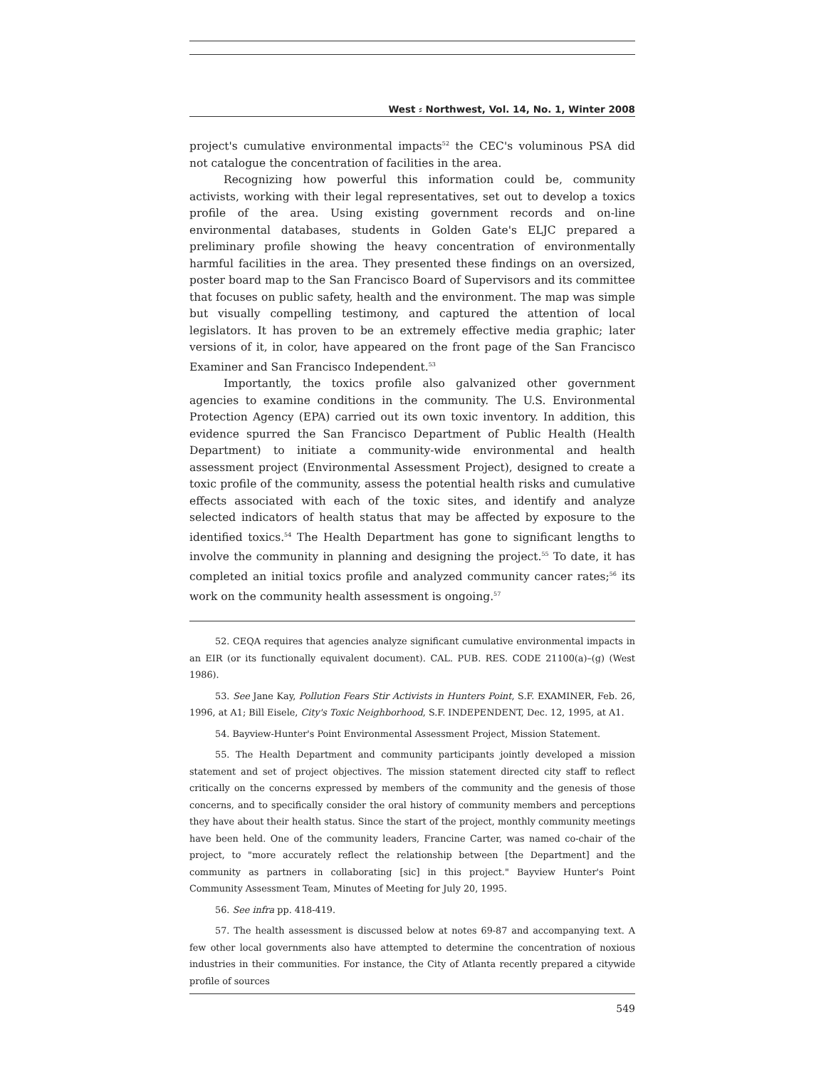West ⸗ Northwest, Vol. 14, No. 1, Winter 2008
project's cumulative environmental impacts<sup>52</sup> the CEC's voluminous PSA did not catalogue the concentration of facilities in the area.
Recognizing how powerful this information could be, community activists, working with their legal representatives, set out to develop a toxics profile of the area. Using existing government records and on-line environmental databases, students in Golden Gate's ELJC prepared a preliminary profile showing the heavy concentration of environmentally harmful facilities in the area. They presented these findings on an oversized, poster board map to the San Francisco Board of Supervisors and its committee that focuses on public safety, health and the environment. The map was simple but visually compelling testimony, and captured the attention of local legislators. It has proven to be an extremely effective media graphic; later versions of it, in color, have appeared on the front page of the San Francisco Examiner and San Francisco Independent.<sup>53</sup>
Importantly, the toxics profile also galvanized other government agencies to examine conditions in the community. The U.S. Environmental Protection Agency (EPA) carried out its own toxic inventory. In addition, this evidence spurred the San Francisco Department of Public Health (Health Department) to initiate a community-wide environmental and health assessment project (Environmental Assessment Project), designed to create a toxic profile of the community, assess the potential health risks and cumulative effects associated with each of the toxic sites, and identify and analyze selected indicators of health status that may be affected by exposure to the identified toxics.<sup>54</sup> The Health Department has gone to significant lengths to involve the community in planning and designing the project.<sup>55</sup> To date, it has completed an initial toxics profile and analyzed community cancer rates;<sup>56</sup> its work on the community health assessment is ongoing.<sup>57</sup>
52. CEQA requires that agencies analyze significant cumulative environmental impacts in an EIR (or its functionally equivalent document). CAL. PUB. RES. CODE 21100(a)–(g) (West 1986).
53. See Jane Kay, Pollution Fears Stir Activists in Hunters Point, S.F. EXAMINER, Feb. 26, 1996, at A1; Bill Eisele, City's Toxic Neighborhood, S.F. INDEPENDENT, Dec. 12, 1995, at A1.
54. Bayview-Hunter's Point Environmental Assessment Project, Mission Statement.
55. The Health Department and community participants jointly developed a mission statement and set of project objectives. The mission statement directed city staff to reflect critically on the concerns expressed by members of the community and the genesis of those concerns, and to specifically consider the oral history of community members and perceptions they have about their health status. Since the start of the project, monthly community meetings have been held. One of the community leaders, Francine Carter, was named co-chair of the project, to "more accurately reflect the relationship between [the Department] and the community as partners in collaborating [sic] in this project." Bayview Hunter's Point Community Assessment Team, Minutes of Meeting for July 20, 1995.
56. See infra pp. 418-419.
57. The health assessment is discussed below at notes 69-87 and accompanying text. A few other local governments also have attempted to determine the concentration of noxious industries in their communities. For instance, the City of Atlanta recently prepared a citywide profile of sources
549